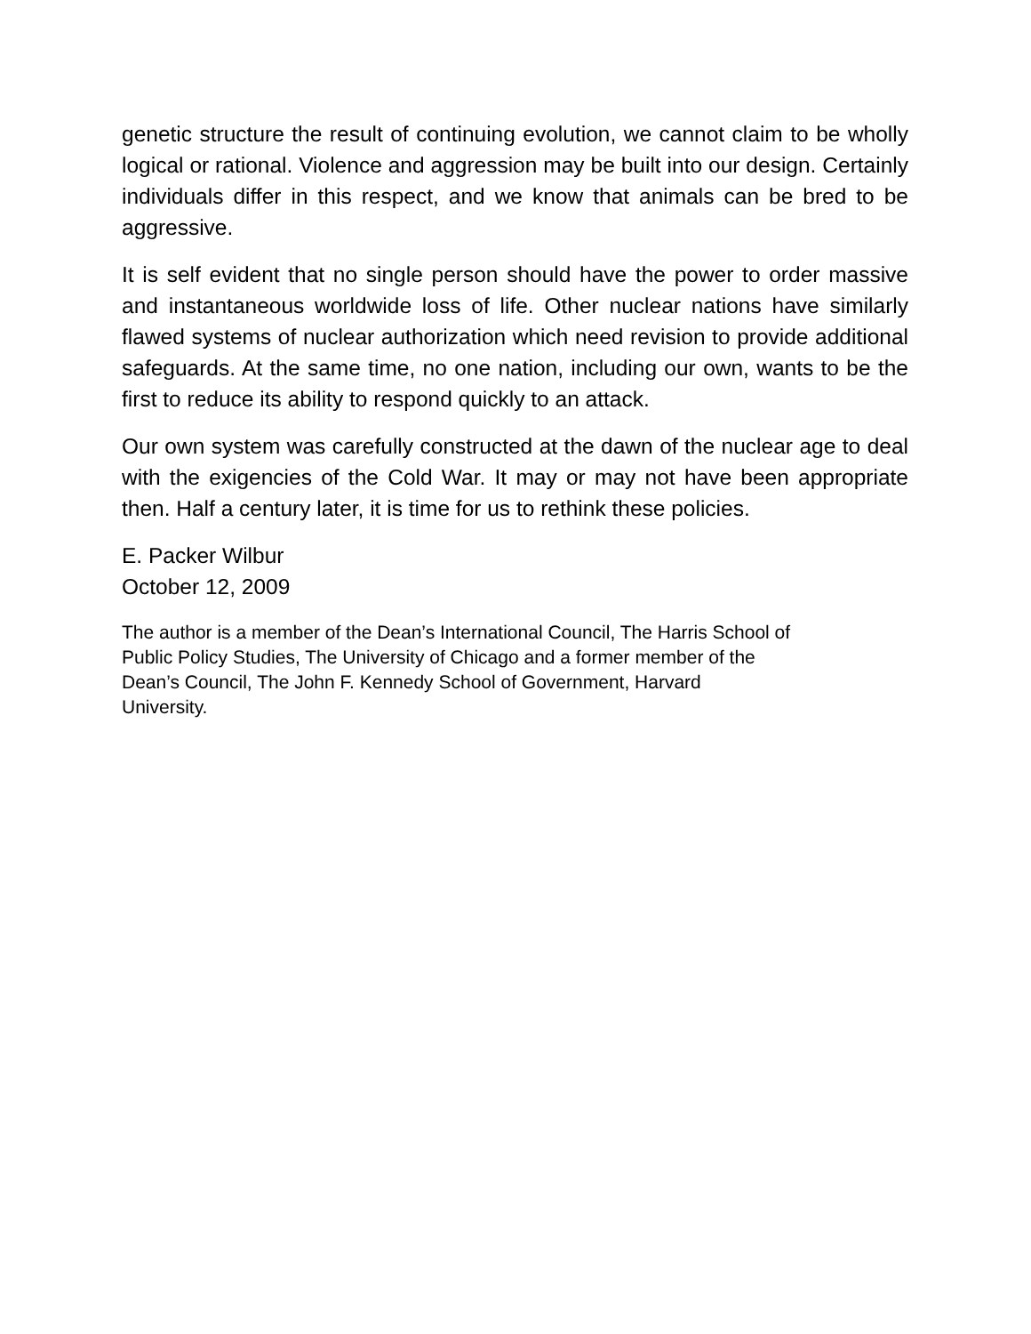genetic structure the result of continuing evolution, we cannot claim to be wholly logical or rational. Violence and aggression may be built into our design. Certainly individuals differ in this respect, and we know that animals can be bred to be aggressive.
It is self evident that no single person should have the power to order massive and instantaneous worldwide loss of life. Other nuclear nations have similarly flawed systems of nuclear authorization which need revision to provide additional safeguards. At the same time, no one nation, including our own, wants to be the first to reduce its ability to respond quickly to an attack.
Our own system was carefully constructed at the dawn of the nuclear age to deal with the exigencies of the Cold War. It may or may not have been appropriate then. Half a century later, it is time for us to rethink these policies.
E. Packer Wilbur
October 12, 2009
The author is a member of the Dean’s International Council, The Harris School of
Public Policy Studies, The University of Chicago and a former member of the
Dean’s Council, The John F. Kennedy School of Government, Harvard
University.